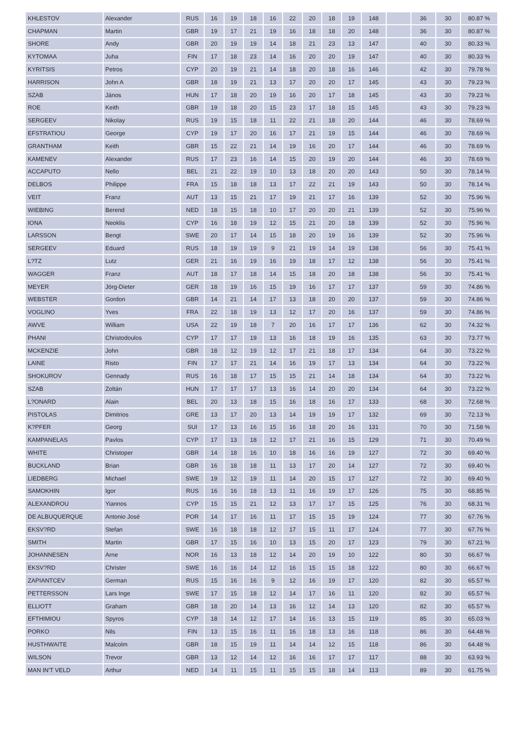| KHLESTOV | Alexander | RUS | 16 | 19 | 18 | 16 | 22 | 20 | 18 | 19 | 148 | | 36 | 30 | 80.87 % |
| CHAPMAN | Martin | GBR | 19 | 17 | 21 | 19 | 16 | 18 | 18 | 20 | 148 | | 36 | 30 | 80.87 % |
| SHORE | Andy | GBR | 20 | 19 | 19 | 14 | 18 | 21 | 23 | 13 | 147 | | 40 | 30 | 80.33 % |
| KYTOMAA | Juha | FIN | 17 | 18 | 23 | 14 | 16 | 20 | 20 | 19 | 147 | | 40 | 30 | 80.33 % |
| KYRITSIS | Petros | CYP | 20 | 19 | 21 | 14 | 18 | 20 | 18 | 16 | 146 | | 42 | 30 | 79.78 % |
| HARRISON | John A | GBR | 18 | 19 | 21 | 13 | 17 | 20 | 20 | 17 | 145 | | 43 | 30 | 79.23 % |
| SZAB | János | HUN | 17 | 18 | 20 | 19 | 16 | 20 | 17 | 18 | 145 | | 43 | 30 | 79.23 % |
| ROE | Keith | GBR | 19 | 18 | 20 | 15 | 23 | 17 | 18 | 15 | 145 | | 43 | 30 | 79.23 % |
| SERGEEV | Nikolay | RUS | 19 | 15 | 18 | 11 | 22 | 21 | 18 | 20 | 144 | | 46 | 30 | 78.69 % |
| EFSTRATIOU | George | CYP | 19 | 17 | 20 | 16 | 17 | 21 | 19 | 15 | 144 | | 46 | 30 | 78.69 % |
| GRANTHAM | Keith | GBR | 15 | 22 | 21 | 14 | 19 | 16 | 20 | 17 | 144 | | 46 | 30 | 78.69 % |
| KAMENEV | Alexander | RUS | 17 | 23 | 16 | 14 | 15 | 20 | 19 | 20 | 144 | | 46 | 30 | 78.69 % |
| ACCAPUTO | Nello | BEL | 21 | 22 | 19 | 10 | 13 | 18 | 20 | 20 | 143 | | 50 | 30 | 78.14 % |
| DELBOS | Philippe | FRA | 15 | 18 | 18 | 13 | 17 | 22 | 21 | 19 | 143 | | 50 | 30 | 78.14 % |
| VEIT | Franz | AUT | 13 | 15 | 21 | 17 | 19 | 21 | 17 | 16 | 139 | | 52 | 30 | 75.96 % |
| WIEBING | Berend | NED | 18 | 15 | 18 | 10 | 17 | 20 | 20 | 21 | 139 | | 52 | 30 | 75.96 % |
| IONA | Neoklis | CYP | 16 | 18 | 19 | 12 | 15 | 21 | 20 | 18 | 139 | | 52 | 30 | 75.96 % |
| LARSSON | Bengt | SWE | 20 | 17 | 14 | 15 | 18 | 20 | 19 | 16 | 139 | | 52 | 30 | 75.96 % |
| SERGEEV | Eduard | RUS | 18 | 19 | 19 | 9 | 21 | 19 | 14 | 19 | 138 | | 56 | 30 | 75.41 % |
| L?TZ | Lutz | GER | 21 | 16 | 19 | 16 | 19 | 18 | 17 | 12 | 138 | | 56 | 30 | 75.41 % |
| WAGGER | Franz | AUT | 18 | 17 | 18 | 14 | 15 | 18 | 20 | 18 | 138 | | 56 | 30 | 75.41 % |
| MEYER | Jörg-Dieter | GER | 18 | 19 | 16 | 15 | 19 | 16 | 17 | 17 | 137 | | 59 | 30 | 74.86 % |
| WEBSTER | Gordon | GBR | 14 | 21 | 14 | 17 | 13 | 18 | 20 | 20 | 137 | | 59 | 30 | 74.86 % |
| VOGLINO | Yves | FRA | 22 | 18 | 19 | 13 | 12 | 17 | 20 | 16 | 137 | | 59 | 30 | 74.86 % |
| AWVE | William | USA | 22 | 19 | 18 | 7 | 20 | 16 | 17 | 17 | 136 | | 62 | 30 | 74.32 % |
| PHANI | Christodoulos | CYP | 17 | 17 | 19 | 13 | 16 | 18 | 19 | 16 | 135 | | 63 | 30 | 73.77 % |
| MCKENZIE | John | GBR | 18 | 12 | 19 | 12 | 17 | 21 | 18 | 17 | 134 | | 64 | 30 | 73.22 % |
| LAINE | Risto | FIN | 17 | 17 | 21 | 14 | 16 | 19 | 17 | 13 | 134 | | 64 | 30 | 73.22 % |
| SHOKUROV | Gennady | RUS | 16 | 18 | 17 | 15 | 15 | 21 | 14 | 18 | 134 | | 64 | 30 | 73.22 % |
| SZAB | Zoltán | HUN | 17 | 17 | 17 | 13 | 16 | 14 | 20 | 20 | 134 | | 64 | 30 | 73.22 % |
| L?ONARD | Alain | BEL | 20 | 13 | 18 | 15 | 16 | 18 | 16 | 17 | 133 | | 68 | 30 | 72.68 % |
| PISTOLAS | Dimitrios | GRE | 13 | 17 | 20 | 13 | 14 | 19 | 19 | 17 | 132 | | 69 | 30 | 72.13 % |
| K?PFER | Georg | SUI | 17 | 13 | 16 | 15 | 16 | 18 | 20 | 16 | 131 | | 70 | 30 | 71.58 % |
| KAMPANELAS | Pavlos | CYP | 17 | 13 | 18 | 12 | 17 | 21 | 16 | 15 | 129 | | 71 | 30 | 70.49 % |
| WHITE | Christoper | GBR | 14 | 18 | 16 | 10 | 18 | 16 | 16 | 19 | 127 | | 72 | 30 | 69.40 % |
| BUCKLAND | Brian | GBR | 16 | 18 | 18 | 11 | 13 | 17 | 20 | 14 | 127 | | 72 | 30 | 69.40 % |
| LIEDBERG | Michael | SWE | 19 | 12 | 19 | 11 | 14 | 20 | 15 | 17 | 127 | | 72 | 30 | 69.40 % |
| SAMOKHIN | Igor | RUS | 16 | 16 | 18 | 13 | 11 | 16 | 19 | 17 | 126 | | 75 | 30 | 68.85 % |
| ALEXANDROU | Yiannos | CYP | 15 | 15 | 21 | 12 | 13 | 17 | 17 | 15 | 125 | | 76 | 30 | 68.31 % |
| DE ALBUQUERQUE | Antonio José | POR | 14 | 17 | 16 | 11 | 17 | 15 | 15 | 19 | 124 | | 77 | 30 | 67.76 % |
| EKSV?RD | Stefan | SWE | 16 | 18 | 18 | 12 | 17 | 15 | 11 | 17 | 124 | | 77 | 30 | 67.76 % |
| SMITH | Martin | GBR | 17 | 15 | 16 | 10 | 13 | 15 | 20 | 17 | 123 | | 79 | 30 | 67.21 % |
| JOHANNESEN | Arne | NOR | 16 | 13 | 18 | 12 | 14 | 20 | 19 | 10 | 122 | | 80 | 30 | 66.67 % |
| EKSV?RD | Christer | SWE | 16 | 16 | 14 | 12 | 16 | 15 | 15 | 18 | 122 | | 80 | 30 | 66.67 % |
| ZAPIANTCEV | German | RUS | 15 | 16 | 16 | 9 | 12 | 16 | 19 | 17 | 120 | | 82 | 30 | 65.57 % |
| PETTERSSON | Lars Inge | SWE | 17 | 15 | 18 | 12 | 14 | 17 | 16 | 11 | 120 | | 82 | 30 | 65.57 % |
| ELLIOTT | Graham | GBR | 18 | 20 | 14 | 13 | 16 | 12 | 14 | 13 | 120 | | 82 | 30 | 65.57 % |
| EFTHIMIOU | Spyros | CYP | 18 | 14 | 12 | 17 | 14 | 16 | 13 | 15 | 119 | | 85 | 30 | 65.03 % |
| PORKO | Nils | FIN | 13 | 15 | 16 | 11 | 16 | 18 | 13 | 16 | 118 | | 86 | 30 | 64.48 % |
| HUSTHWAITE | Malcolm | GBR | 18 | 15 | 19 | 11 | 14 | 14 | 12 | 15 | 118 | | 86 | 30 | 64.48 % |
| WILSON | Trevor | GBR | 13 | 12 | 14 | 12 | 16 | 16 | 17 | 17 | 117 | | 88 | 30 | 63.93 % |
| MAN IN'T VELD | Arthur | NED | 14 | 11 | 15 | 11 | 15 | 15 | 18 | 14 | 113 | | 89 | 30 | 61.75 % |